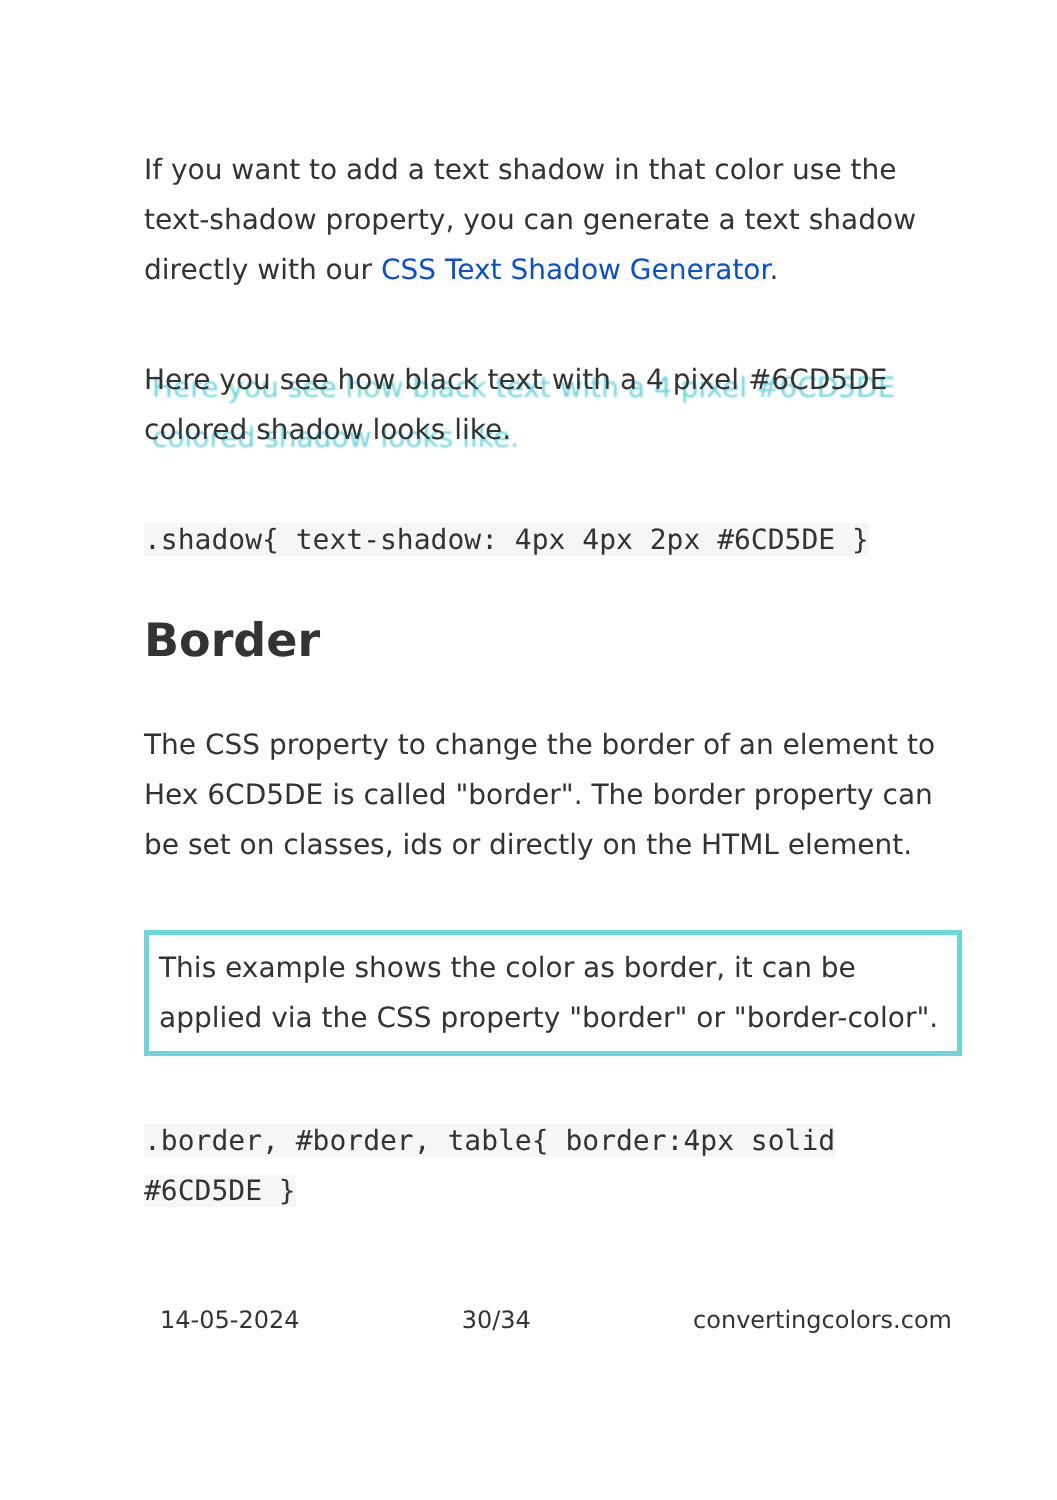If you want to add a text shadow in that color use the text-shadow property, you can generate a text shadow directly with our CSS Text Shadow Generator.
Here you see how black text with a 4 pixel #6CD5DE colored shadow looks like.
.shadow{ text-shadow: 4px 4px 2px #6CD5DE }
Border
The CSS property to change the border of an element to Hex 6CD5DE is called "border". The border property can be set on classes, ids or directly on the HTML element.
This example shows the color as border, it can be applied via the CSS property "border" or "border-color".
.border, #border, table{ border:4px solid #6CD5DE }
14-05-2024 30/34 convertingcolors.com